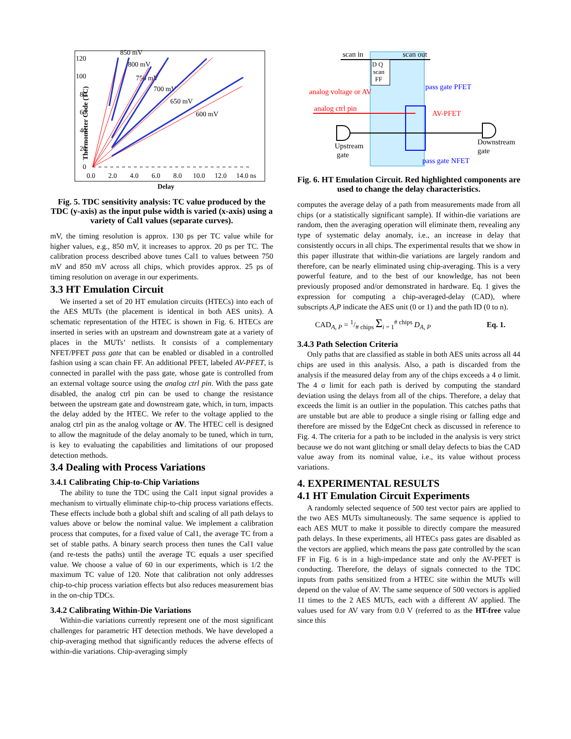Thermometer Code (TC)
120
100
80
60
40
20
0
0.0
2.0
4.0
6.0
8.0
10.0
12.0
14.0 ns
Delay
850 mV
800 mV
750 mV
700 mV
650 mV
600 mV
Fig. 5. TDC sensitivity analysis: TC value produced by the TDC (y-axis) as the input pulse width is varied (x-axis) using a variety of Cal1 values (separate curves).
mV, the timing resolution is approx. 130 ps per TC value while for higher values, e.g., 850 mV, it increases to approx. 20 ps per TC. The calibration process described above tunes Cal1 to values between 750 mV and 850 mV across all chips, which provides approx. 25 ps of timing resolution on average in our experiments.
3.3 HT Emulation Circuit
We inserted a set of 20 HT emulation circuits (HTECs) into each of the AES MUTs (the placement is identical in both AES units). A schematic representation of the HTEC is shown in Fig. 6. HTECs are inserted in series with an upstream and downstream gate at a variety of places in the MUTs’ netlists. It consists of a complementary NFET/PFET pass gate that can be enabled or disabled in a controlled fashion using a scan chain FF. An additional PFET, labeled AV-PFET, is connected in parallel with the pass gate, whose gate is controlled from an external voltage source using the analog ctrl pin. With the pass gate disabled, the analog ctrl pin can be used to change the resistance between the upstream gate and downstream gate, which, in turn, impacts the delay added by the HTEC. We refer to the voltage applied to the analog ctrl pin as the analog voltage or AV. The HTEC cell is designed to allow the magnitude of the delay anomaly to be tuned, which in turn, is key to evaluating the capabilities and limitations of our proposed detection methods.
3.4 Dealing with Process Variations
3.4.1 Calibrating Chip-to-Chip Variations
The ability to tune the TDC using the Cal1 input signal provides a mechanism to virtually eliminate chip-to-chip process variations effects. These effects include both a global shift and scaling of all path delays to values above or below the nominal value. We implement a calibration process that computes, for a fixed value of Cal1, the average TC from a set of stable paths. A binary search process then tunes the Cal1 value (and re-tests the paths) until the average TC equals a user specified value. We choose a value of 60 in our experiments, which is 1/2 the maximum TC value of 120. Note that calibration not only addresses chip-to-chip process variation effects but also reduces measurement bias in the on-chip TDCs.
3.4.2 Calibrating Within-Die Variations
Within-die variations currently represent one of the most significant challenges for parametric HT detection methods. We have developed a chip-averaging method that significantly reduces the adverse effects of within-die variations. Chip-averaging simply
scan in
scan out
D Q
scan
FF
analog voltage or AV
analog ctrl pin
pass gate PFET
AV-PFET
pass gate NFET
Upstream
gate
Downstream
gate
Fig. 6. HT Emulation Circuit. Red highlighted components are used to change the delay characteristics.
computes the average delay of a path from measurements made from all chips (or a statistically significant sample). If within-die variations are random, then the averaging operation will eliminate them, revealing any type of systematic delay anomaly, i.e., an increase in delay that consistently occurs in all chips. The experimental results that we show in this paper illustrate that within-die variations are largely random and therefore, can be nearly eliminated using chip-averaging. This is a very powerful feature, and to the best of our knowledge, has not been previously proposed and/or demonstrated in hardware. Eq. 1 gives the expression for computing a chip-averaged-delay (CAD), where subscripts A,P indicate the AES unit (0 or 1) and the path ID (0 to n).
CAD<sub>A, P</sub> = 1/# chips Σ<sub>i = 1</sub><sup># chips</sup> D<sub>A, P</sub> Eq. 1.
3.4.3 Path Selection Criteria
Only paths that are classified as stable in both AES units across all 44 chips are used in this analysis. Also, a path is discarded from the analysis if the measured delay from any of the chips exceeds a 4 σ limit. The 4 σ limit for each path is derived by computing the standard deviation using the delays from all of the chips. Therefore, a delay that exceeds the limit is an outlier in the population. This catches paths that are unstable but are able to produce a single rising or falling edge and therefore are missed by the EdgeCnt check as discussed in reference to Fig. 4. The criteria for a path to be included in the analysis is very strict because we do not want glitching or small delay defects to bias the CAD value away from its nominal value, i.e., its value without process variations.
4. EXPERIMENTAL RESULTS
4.1 HT Emulation Circuit Experiments
A randomly selected sequence of 500 test vector pairs are applied to the two AES MUTs simultaneously. The same sequence is applied to each AES MUT to make it possible to directly compare the measured path delays. In these experiments, all HTECs pass gates are disabled as the vectors are applied, which means the pass gate controlled by the scan FF in Fig. 6 is in a high-impedance state and only the AV-PFET is conducting. Therefore, the delays of signals connected to the TDC inputs from paths sensitized from a HTEC site within the MUTs will depend on the value of AV. The same sequence of 500 vectors is applied 11 times to the 2 AES MUTs, each with a different AV applied. The values used for AV vary from 0.0 V (referred to as the HT-free value since this